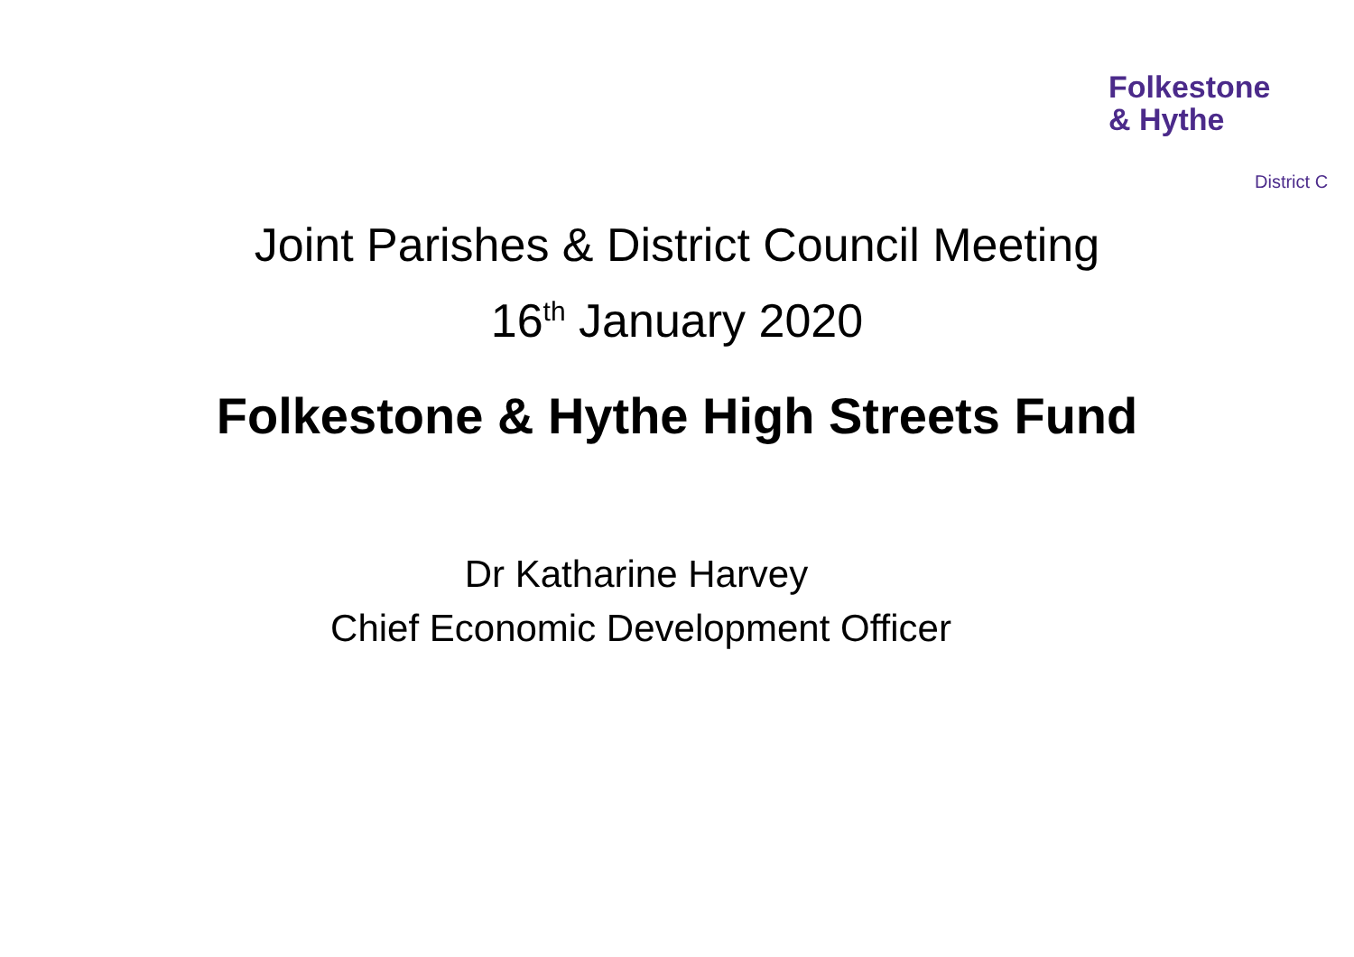Folkestone
& Hythe
District C
Joint Parishes & District Council Meeting
16<sup>th</sup> January 2020
Folkestone & Hythe High Streets Fund
Dr Katharine Harvey
Chief Economic Development Officer